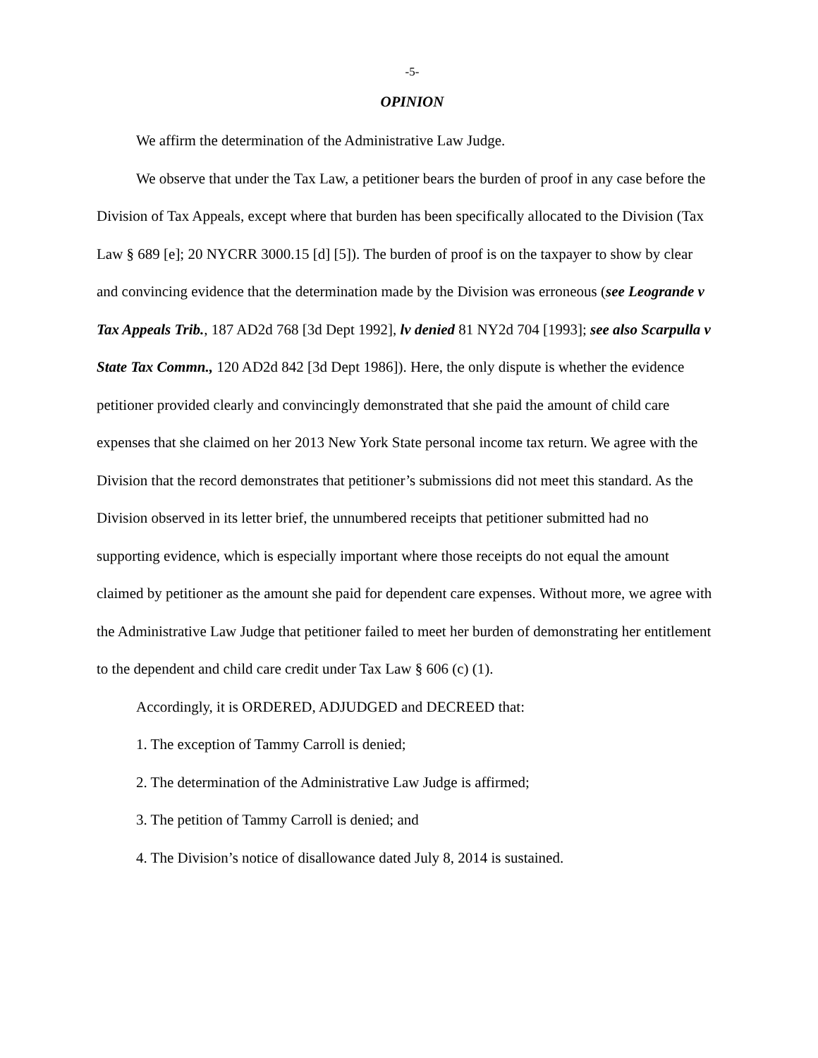-5-
OPINION
We affirm the determination of the Administrative Law Judge.
We observe that under the Tax Law, a petitioner bears the burden of proof in any case before the Division of Tax Appeals, except where that burden has been specifically allocated to the Division (Tax Law § 689 [e]; 20 NYCRR 3000.15 [d] [5]). The burden of proof is on the taxpayer to show by clear and convincing evidence that the determination made by the Division was erroneous (see Leogrande v Tax Appeals Trib., 187 AD2d 768 [3d Dept 1992], lv denied 81 NY2d 704 [1993]; see also Scarpulla v State Tax Commn., 120 AD2d 842 [3d Dept 1986]). Here, the only dispute is whether the evidence petitioner provided clearly and convincingly demonstrated that she paid the amount of child care expenses that she claimed on her 2013 New York State personal income tax return. We agree with the Division that the record demonstrates that petitioner’s submissions did not meet this standard. As the Division observed in its letter brief, the unnumbered receipts that petitioner submitted had no supporting evidence, which is especially important where those receipts do not equal the amount claimed by petitioner as the amount she paid for dependent care expenses. Without more, we agree with the Administrative Law Judge that petitioner failed to meet her burden of demonstrating her entitlement to the dependent and child care credit under Tax Law § 606 (c) (1).
Accordingly, it is ORDERED, ADJUDGED and DECREED that:
1. The exception of Tammy Carroll is denied;
2. The determination of the Administrative Law Judge is affirmed;
3. The petition of Tammy Carroll is denied; and
4. The Division’s notice of disallowance dated July 8, 2014 is sustained.